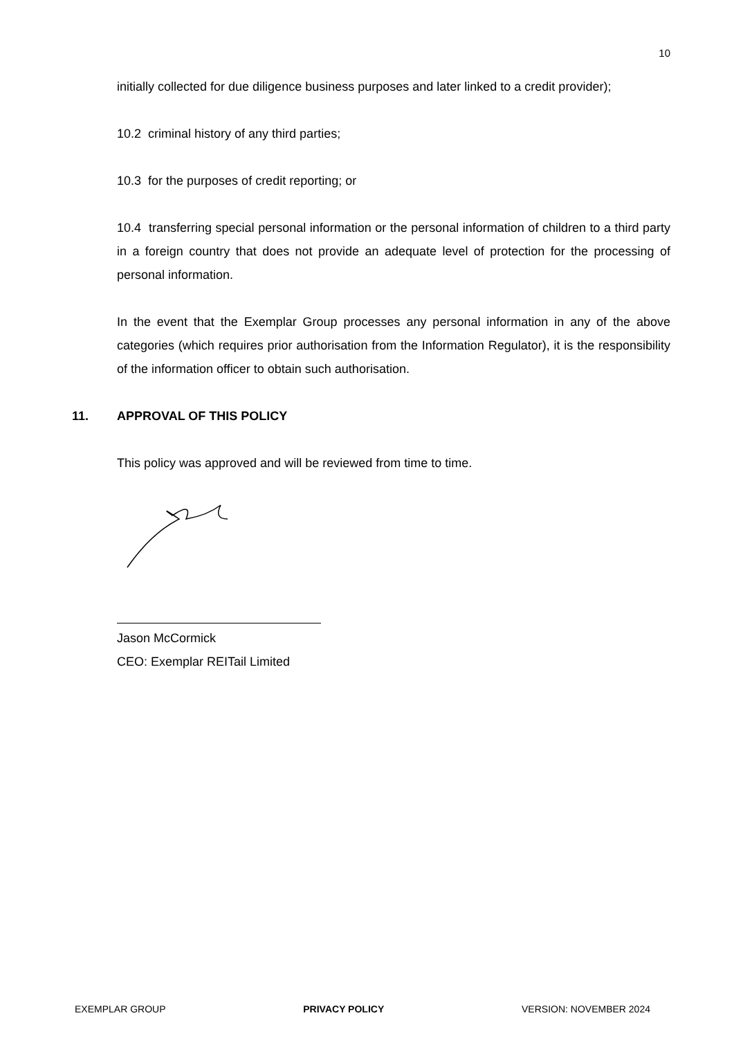10
initially collected for due diligence business purposes and later linked to a credit provider);
10.2 criminal history of any third parties;
10.3 for the purposes of credit reporting; or
10.4 transferring special personal information or the personal information of children to a third party in a foreign country that does not provide an adequate level of protection for the processing of personal information.
In the event that the Exemplar Group processes any personal information in any of the above categories (which requires prior authorisation from the Information Regulator), it is the responsibility of the information officer to obtain such authorisation.
11. APPROVAL OF THIS POLICY
This policy was approved and will be reviewed from time to time.
Jason McCormick
CEO: Exemplar REITail Limited
EXEMPLAR GROUP PRIVACY POLICY VERSION: NOVEMBER 2024